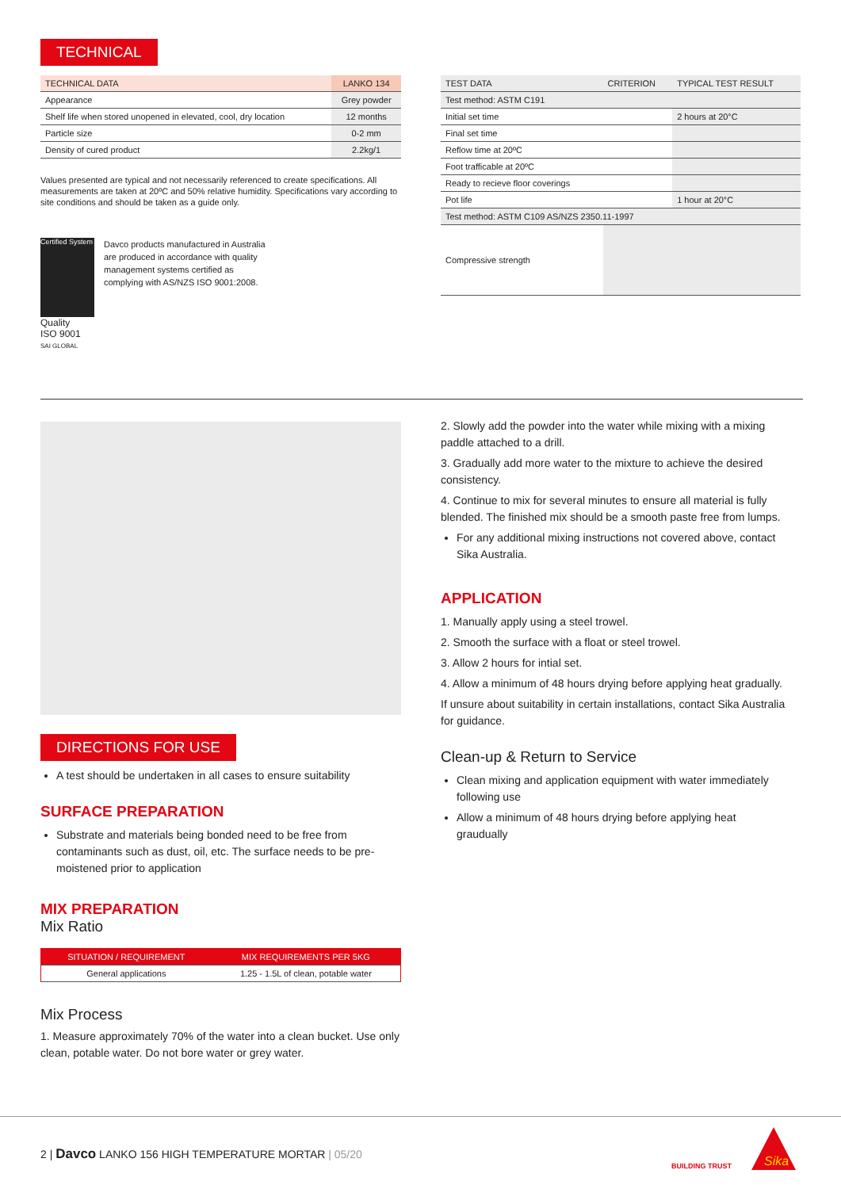TECHNICAL
| TECHNICAL DATA | LANKO 134 |
| --- | --- |
| Appearance | Grey powder |
| Shelf life when stored unopened in elevated, cool, dry location | 12 months |
| Particle size | 0-2 mm |
| Density of cured product | 2.2kg/1 |
Values presented are typical and not necessarily referenced to create specifications. All measurements are taken at 20ºC and 50% relative humidity. Specifications vary according to site conditions and should be taken as a guide only.
Certified System
Quality
ISO 9001
SAI GLOBAL
Davco products manufactured in Australia are produced in accordance with quality management systems certified as complying with AS/NZS ISO 9001:2008.
| TEST DATA | CRITERION | TYPICAL TEST RESULT |
| --- | --- | --- |
| Test method: ASTM C191 | | |
| Initial set time | | 2 hours at 20°C |
| Final set time | | |
| Reflow time at 20ºC | | |
| Foot trafficable at 20ºC | | |
| Ready to recieve floor coverings | | |
| Pot life | | 1 hour at 20°C |
| Test method: ASTM C109 AS/NZS 2350.11-1997 | | |
| Compressive strength | | |
DIRECTIONS FOR USE
A test should be undertaken in all cases to ensure suitability
SURFACE PREPARATION
Substrate and materials being bonded need to be free from contaminants such as dust, oil, etc. The surface needs to be pre-moistened prior to application
MIX PREPARATION
Mix Ratio
| SITUATION / REQUIREMENT | MIX REQUIREMENTS PER 5KG |
| --- | --- |
| General applications | 1.25 - 1.5L of clean, potable water |
Mix Process
1. Measure approximately 70% of the water into a clean bucket. Use only clean, potable water. Do not bore water or grey water.
2. Slowly add the powder into the water while mixing with a mixing paddle attached to a drill.
3. Gradually add more water to the mixture to achieve the desired consistency.
4. Continue to mix for several minutes to ensure all material is fully blended. The finished mix should be a smooth paste free from lumps.
For any additional mixing instructions not covered above, contact Sika Australia.
APPLICATION
1. Manually apply using a steel trowel.
2. Smooth the surface with a float or steel trowel.
3. Allow 2 hours for intial set.
4. Allow a minimum of 48 hours drying before applying heat gradually.
If unsure about suitability in certain installations, contact Sika Australia for guidance.
Clean-up & Return to Service
Clean mixing and application equipment with water immediately following use
Allow a minimum of 48 hours drying before applying heat graudually
2 | Davco LANKO 156 HIGH TEMPERATURE MORTAR | 05/20
BUILDING TRUST
Sika